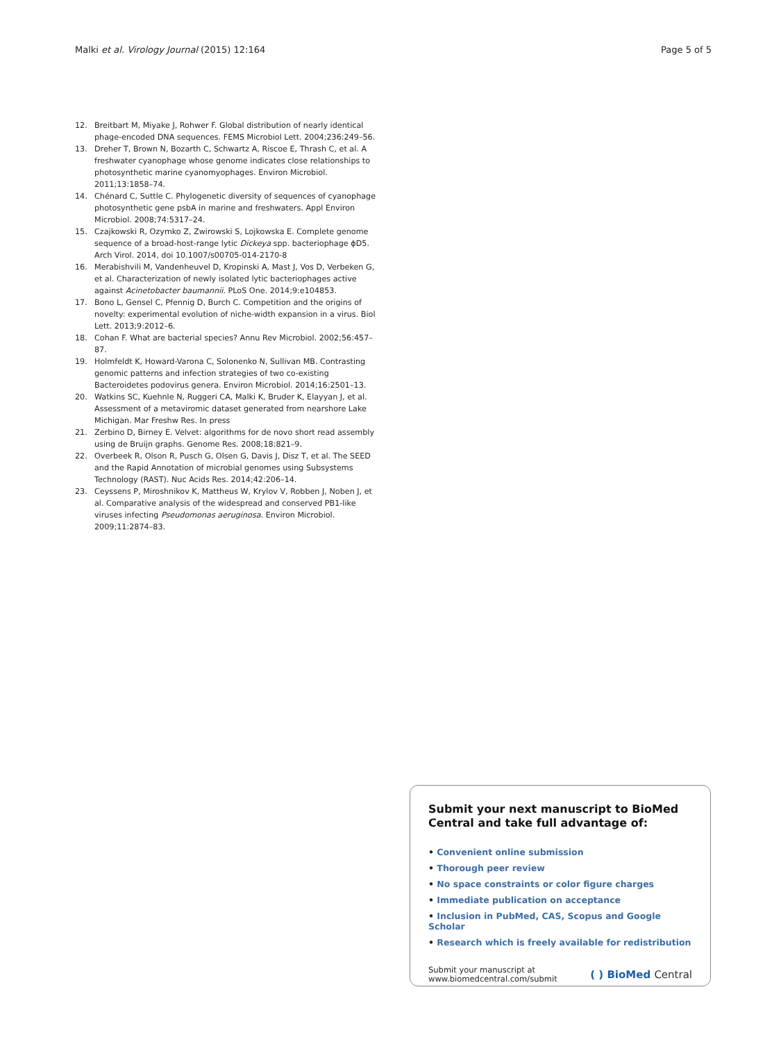Malki et al. Virology Journal (2015) 12:164
Page 5 of 5
12. Breitbart M, Miyake J, Rohwer F. Global distribution of nearly identical phage-encoded DNA sequences. FEMS Microbiol Lett. 2004;236:249–56.
13. Dreher T, Brown N, Bozarth C, Schwartz A, Riscoe E, Thrash C, et al. A freshwater cyanophage whose genome indicates close relationships to photosynthetic marine cyanomyophages. Environ Microbiol. 2011;13:1858–74.
14. Chénard C, Suttle C. Phylogenetic diversity of sequences of cyanophage photosynthetic gene psbA in marine and freshwaters. Appl Environ Microbiol. 2008;74:5317–24.
15. Czajkowski R, Ozymko Z, Zwirowski S, Lojkowska E. Complete genome sequence of a broad-host-range lytic Dickeya spp. bacteriophage ϕD5. Arch Virol. 2014, doi 10.1007/s00705-014-2170-8
16. Merabishvili M, Vandenheuvel D, Kropinski A, Mast J, Vos D, Verbeken G, et al. Characterization of newly isolated lytic bacteriophages active against Acinetobacter baumannii. PLoS One. 2014;9:e104853.
17. Bono L, Gensel C, Pfennig D, Burch C. Competition and the origins of novelty: experimental evolution of niche-width expansion in a virus. Biol Lett. 2013;9:2012–6.
18. Cohan F. What are bacterial species? Annu Rev Microbiol. 2002;56:457–87.
19. Holmfeldt K, Howard-Varona C, Solonenko N, Sullivan MB. Contrasting genomic patterns and infection strategies of two co-existing Bacteroidetes podovirus genera. Environ Microbiol. 2014;16:2501–13.
20. Watkins SC, Kuehnle N, Ruggeri CA, Malki K, Bruder K, Elayyan J, et al. Assessment of a metaviromic dataset generated from nearshore Lake Michigan. Mar Freshw Res. In press
21. Zerbino D, Birney E. Velvet: algorithms for de novo short read assembly using de Bruijn graphs. Genome Res. 2008;18:821–9.
22. Overbeek R, Olson R, Pusch G, Olsen G, Davis J, Disz T, et al. The SEED and the Rapid Annotation of microbial genomes using Subsystems Technology (RAST). Nuc Acids Res. 2014;42:206–14.
23. Ceyssens P, Miroshnikov K, Mattheus W, Krylov V, Robben J, Noben J, et al. Comparative analysis of the widespread and conserved PB1-like viruses infecting Pseudomonas aeruginosa. Environ Microbiol. 2009;11:2874–83.
Submit your next manuscript to BioMed Central and take full advantage of:
• Convenient online submission
• Thorough peer review
• No space constraints or color figure charges
• Immediate publication on acceptance
• Inclusion in PubMed, CAS, Scopus and Google Scholar
• Research which is freely available for redistribution
Submit your manuscript at
www.biomedcentral.com/submit
( ) BioMed Central